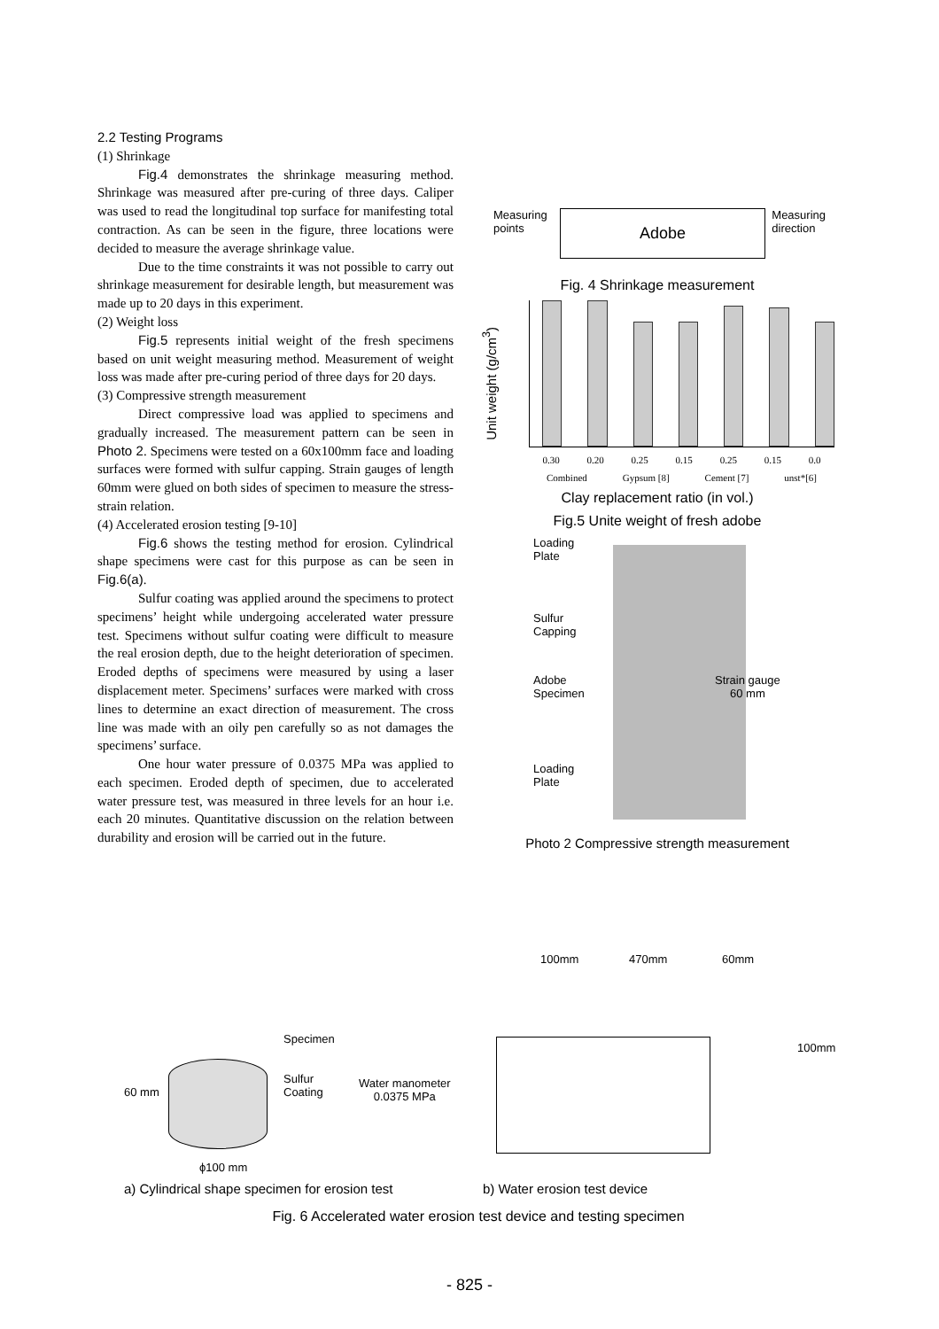2.2 Testing Programs
(1) Shrinkage
Fig.4 demonstrates the shrinkage measuring method. Shrinkage was measured after pre-curing of three days. Caliper was used to read the longitudinal top surface for manifesting total contraction. As can be seen in the figure, three locations were decided to measure the average shrinkage value.
Due to the time constraints it was not possible to carry out shrinkage measurement for desirable length, but measurement was made up to 20 days in this experiment.
(2) Weight loss
Fig.5 represents initial weight of the fresh specimens based on unit weight measuring method. Measurement of weight loss was made after pre-curing period of three days for 20 days.
(3) Compressive strength measurement
Direct compressive load was applied to specimens and gradually increased. The measurement pattern can be seen in Photo 2. Specimens were tested on a 60x100mm face and loading surfaces were formed with sulfur capping. Strain gauges of length 60mm were glued on both sides of specimen to measure the stress-strain relation.
(4) Accelerated erosion testing [9-10]
Fig.6 shows the testing method for erosion. Cylindrical shape specimens were cast for this purpose as can be seen in Fig.6(a).
Sulfur coating was applied around the specimens to protect specimens’ height while undergoing accelerated water pressure test. Specimens without sulfur coating were difficult to measure the real erosion depth, due to the height deterioration of specimen. Eroded depths of specimens were measured by using a laser displacement meter. Specimens’ surfaces were marked with cross lines to determine an exact direction of measurement. The cross line was made with an oily pen carefully so as not damages the specimens’ surface.
One hour water pressure of 0.0375 MPa was applied to each specimen. Eroded depth of specimen, due to accelerated water pressure test, was measured in three levels for an hour i.e. each 20 minutes. Quantitative discussion on the relation between durability and erosion will be carried out in the future.
Adobe
Measuring
points
Measuring
direction
Fig. 4 Shrinkage measurement
Unit weight (g/cm<sup>3</sup>)
0.30 0.20 0.25 0.15 0.25 0.15 0.0
Combined Gypsum [8] Cement [7] unst*[6]
Clay replacement ratio (in vol.)
Fig.5 Unite weight of fresh adobe
Loading
Plate
Sulfur
Capping
Adobe
Specimen
Strain gauge
60 mm
Loading
Plate
Photo 2 Compressive strength measurement
Specimen
Sulfur
Coating
Water manometer
0.0375 MPa
60 mm
ϕ100 mm
100mm 470mm 60mm
100mm
a) Cylindrical shape specimen for erosion test
b) Water erosion test device
Fig. 6 Accelerated water erosion test device and testing specimen
- 825 -